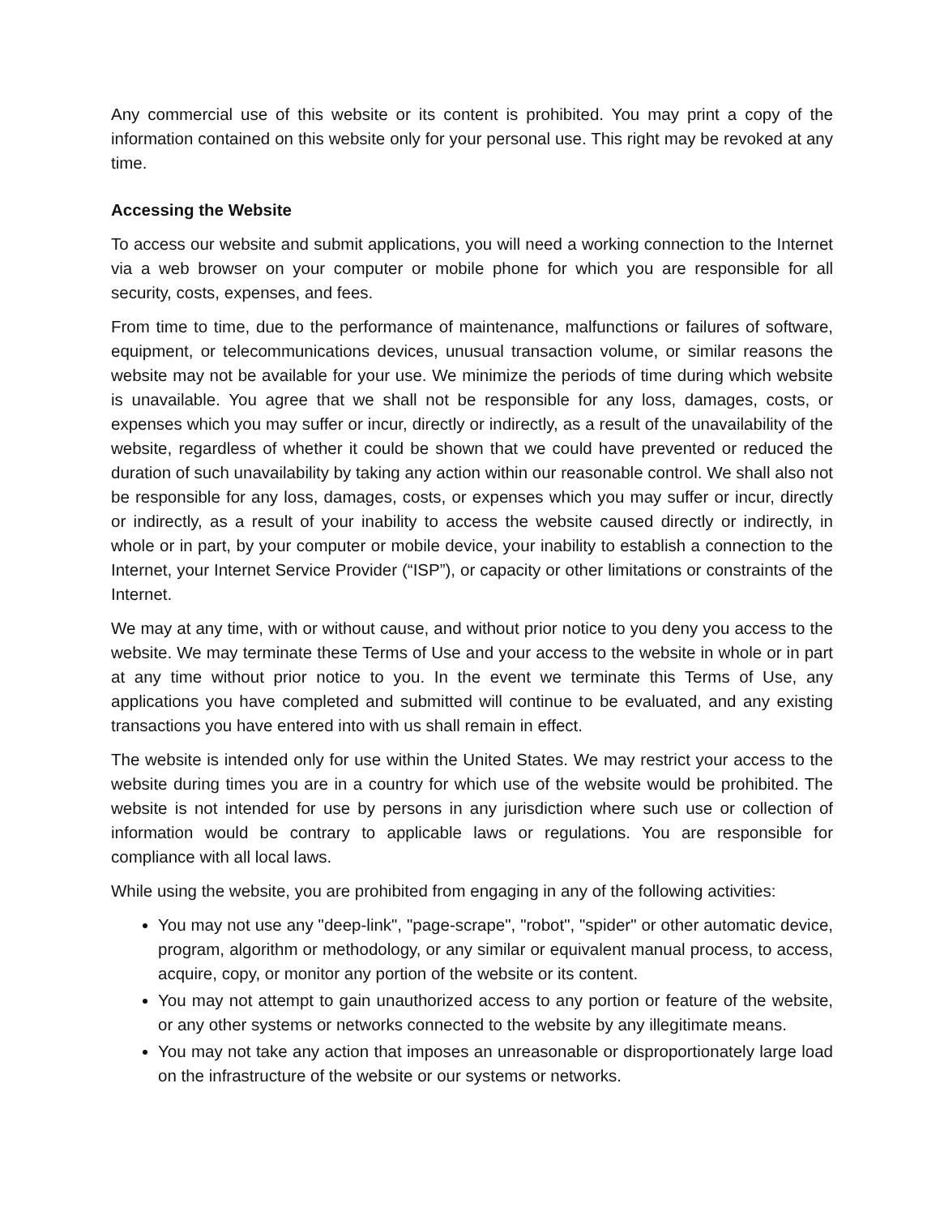Any commercial use of this website or its content is prohibited. You may print a copy of the information contained on this website only for your personal use. This right may be revoked at any time.
Accessing the Website
To access our website and submit applications, you will need a working connection to the Internet via a web browser on your computer or mobile phone for which you are responsible for all security, costs, expenses, and fees.
From time to time, due to the performance of maintenance, malfunctions or failures of software, equipment, or telecommunications devices, unusual transaction volume, or similar reasons the website may not be available for your use. We minimize the periods of time during which website is unavailable. You agree that we shall not be responsible for any loss, damages, costs, or expenses which you may suffer or incur, directly or indirectly, as a result of the unavailability of the website, regardless of whether it could be shown that we could have prevented or reduced the duration of such unavailability by taking any action within our reasonable control. We shall also not be responsible for any loss, damages, costs, or expenses which you may suffer or incur, directly or indirectly, as a result of your inability to access the website caused directly or indirectly, in whole or in part, by your computer or mobile device, your inability to establish a connection to the Internet, your Internet Service Provider (“ISP”), or capacity or other limitations or constraints of the Internet.
We may at any time, with or without cause, and without prior notice to you deny you access to the website. We may terminate these Terms of Use and your access to the website in whole or in part at any time without prior notice to you. In the event we terminate this Terms of Use, any applications you have completed and submitted will continue to be evaluated, and any existing transactions you have entered into with us shall remain in effect.
The website is intended only for use within the United States. We may restrict your access to the website during times you are in a country for which use of the website would be prohibited. The website is not intended for use by persons in any jurisdiction where such use or collection of information would be contrary to applicable laws or regulations. You are responsible for compliance with all local laws.
While using the website, you are prohibited from engaging in any of the following activities:
You may not use any "deep-link", "page-scrape", "robot", "spider" or other automatic device, program, algorithm or methodology, or any similar or equivalent manual process, to access, acquire, copy, or monitor any portion of the website or its content.
You may not attempt to gain unauthorized access to any portion or feature of the website, or any other systems or networks connected to the website by any illegitimate means.
You may not take any action that imposes an unreasonable or disproportionately large load on the infrastructure of the website or our systems or networks.